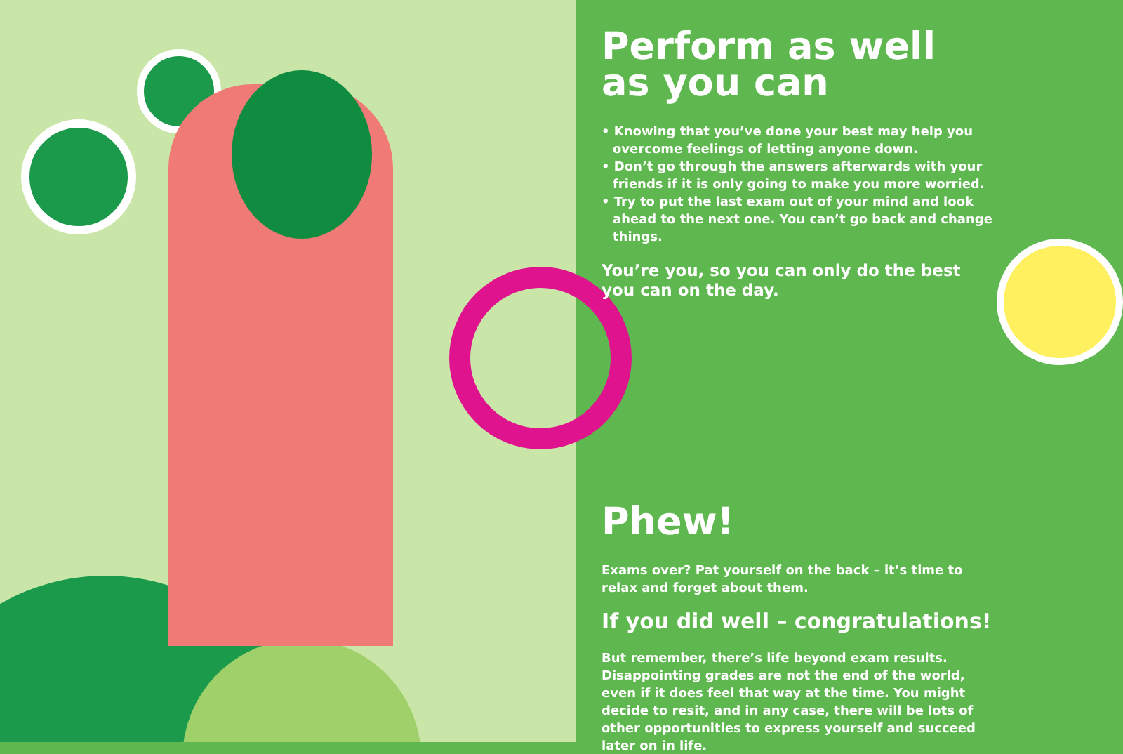Perform as well
as you can
• Knowing that you’ve done your best may help you overcome feelings of letting anyone down.
• Don’t go through the answers afterwards with your friends if it is only going to make you more worried.
• Try to put the last exam out of your mind and look ahead to the next one. You can’t go back and change things.
You’re you, so you can only do the best you can on the day.
Phew!
Exams over? Pat yourself on the back – it’s time to relax and forget about them.
If you did well – congratulations!
But remember, there’s life beyond exam results. Disappointing grades are not the end of the world, even if it does feel that way at the time. You might decide to resit, and in any case, there will be lots of other opportunities to express yourself and succeed later on in life.